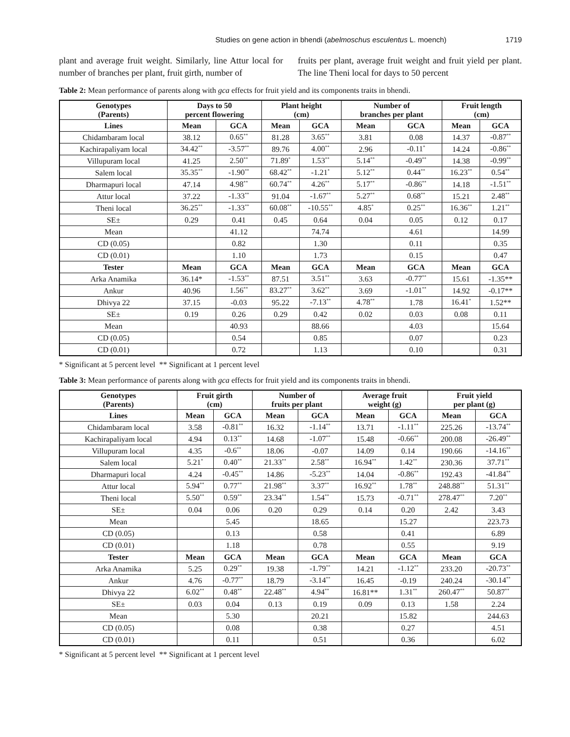Studies on gene action in bhendi (abelmoschus esculentus L. moench) 1719
plant and average fruit weight. Similarly, line Attur local for number of branches per plant, fruit girth, number of
fruits per plant, average fruit weight and fruit yield per plant. The line Theni local for days to 50 percent
Table 2: Mean performance of parents along with gca effects for fruit yield and its components traits in bhendi.
| Genotypes (Parents) | Days to 50 percent flowering | | Plant height (cm) | | Number of branches per plant | | Fruit length (cm) | |
| --- | --- | --- | --- | --- | --- | --- | --- | --- |
| Lines | Mean | GCA | Mean | GCA | Mean | GCA | Mean | GCA |
| Chidambaram local | 38.12 | 0.65<sup>**</sup> | 81.28 | 3.65<sup>**</sup> | 3.81 | 0.08 | 14.37 | -0.87<sup>**</sup> |
| Kachirapaliyam local | 34.42<sup>**</sup> | -3.57<sup>**</sup> | 89.76 | 4.00<sup>**</sup> | 2.96 | -0.11<sup>*</sup> | 14.24 | -0.86<sup>**</sup> |
| Villupuram local | 41.25 | 2.50<sup>**</sup> | 71.89<sup>*</sup> | 1.53<sup>**</sup> | 5.14<sup>**</sup> | -0.49<sup>**</sup> | 14.38 | -0.99<sup>**</sup> |
| Salem local | 35.35<sup>**</sup> | -1.90<sup>**</sup> | 68.42<sup>**</sup> | -1.21<sup>*</sup> | 5.12<sup>**</sup> | 0.44<sup>**</sup> | 16.23<sup>**</sup> | 0.54<sup>**</sup> |
| Dharmapuri local | 47.14 | 4.98<sup>**</sup> | 60.74<sup>**</sup> | 4.26<sup>**</sup> | 5.17<sup>**</sup> | -0.86<sup>**</sup> | 14.18 | -1.51<sup>**</sup> |
| Attur local | 37.22 | -1.33<sup>**</sup> | 91.04 | -1.67<sup>**</sup> | 5.27<sup>**</sup> | 0.68<sup>**</sup> | 15.21 | 2.48<sup>**</sup> |
| Theni local | 36.25<sup>**</sup> | -1.33<sup>**</sup> | 60.08<sup>**</sup> | -10.55<sup>**</sup> | 4.85<sup>*</sup> | 0.25<sup>**</sup> | 16.36<sup>**</sup> | 1.21<sup>**</sup> |
| SE± | 0.29 | 0.41 | 0.45 | 0.64 | 0.04 | 0.05 | 0.12 | 0.17 |
| Mean | | 41.12 | | 74.74 | | 4.61 | | 14.99 |
| CD (0.05) | | 0.82 | | 1.30 | | 0.11 | | 0.35 |
| CD (0.01) | | 1.10 | | 1.73 | | 0.15 | | 0.47 |
| Tester | Mean | GCA | Mean | GCA | Mean | GCA | Mean | GCA |
| Arka Anamika | 36.14* | -1.53<sup>**</sup> | 87.51 | 3.51<sup>**</sup> | 3.63 | -0.77<sup>**</sup> | 15.61 | -1.35** |
| Ankur | 40.96 | 1.56<sup>**</sup> | 83.27<sup>**</sup> | 3.62<sup>**</sup> | 3.69 | -1.01<sup>**</sup> | 14.92 | -0.17** |
| Dhivya 22 | 37.15 | -0.03 | 95.22 | -7.13<sup>**</sup> | 4.78<sup>**</sup> | 1.78 | 16.41<sup>*</sup> | 1.52** |
| SE± | 0.19 | 0.26 | 0.29 | 0.42 | 0.02 | 0.03 | 0.08 | 0.11 |
| Mean | | 40.93 | | 88.66 | | 4.03 | | 15.64 |
| CD (0.05) | | 0.54 | | 0.85 | | 0.07 | | 0.23 |
| CD (0.01) | | 0.72 | | 1.13 | | 0.10 | | 0.31 |
* Significant at 5 percent level ** Significant at 1 percent level
Table 3: Mean performance of parents along with gca effects for fruit yield and its components traits in bhendi.
| Genotypes (Parents) | Fruit girth (cm) | | Number of fruits per plant | | Average fruit weight (g) | | Fruit yield per plant (g) | |
| --- | --- | --- | --- | --- | --- | --- | --- | --- |
| Lines | Mean | GCA | Mean | GCA | Mean | GCA | Mean | GCA |
| Chidambaram local | 3.58 | -0.81<sup>**</sup> | 16.32 | -1.14<sup>**</sup> | 13.71 | -1.11<sup>**</sup> | 225.26 | -13.74<sup>**</sup> |
| Kachirapaliyam local | 4.94 | 0.13<sup>**</sup> | 14.68 | -1.07<sup>**</sup> | 15.48 | -0.66<sup>**</sup> | 200.08 | -26.49<sup>**</sup> |
| Villupuram local | 4.35 | -0.6<sup>**</sup> | 18.06 | -0.07 | 14.09 | 0.14 | 190.66 | -14.16<sup>**</sup> |
| Salem local | 5.21<sup>*</sup> | 0.40<sup>**</sup> | 21.33<sup>**</sup> | 2.58<sup>**</sup> | 16.94<sup>**</sup> | 1.42<sup>**</sup> | 230.36 | 37.71<sup>**</sup> |
| Dharmapuri local | 4.24 | -0.45<sup>**</sup> | 14.86 | -5.23<sup>**</sup> | 14.04 | -0.86<sup>**</sup> | 192.43 | -41.84<sup>**</sup> |
| Attur local | 5.94<sup>**</sup> | 0.77<sup>**</sup> | 21.98<sup>**</sup> | 3.37<sup>**</sup> | 16.92<sup>**</sup> | 1.78<sup>**</sup> | 248.88<sup>**</sup> | 51.31<sup>**</sup> |
| Theni local | 5.50<sup>**</sup> | 0.59<sup>**</sup> | 23.34<sup>**</sup> | 1.54<sup>**</sup> | 15.73 | -0.71<sup>**</sup> | 278.47<sup>**</sup> | 7.20<sup>**</sup> |
| SE± | 0.04 | 0.06 | 0.20 | 0.29 | 0.14 | 0.20 | 2.42 | 3.43 |
| Mean | | 5.45 | | 18.65 | | 15.27 | | 223.73 |
| CD (0.05) | | 0.13 | | 0.58 | | 0.41 | | 6.89 |
| CD (0.01) | | 1.18 | | 0.78 | | 0.55 | | 9.19 |
| Tester | Mean | GCA | Mean | GCA | Mean | GCA | Mean | GCA |
| Arka Anamika | 5.25 | 0.29<sup>**</sup> | 19.38 | -1.79<sup>**</sup> | 14.21 | -1.12<sup>**</sup> | 233.20 | -20.73<sup>**</sup> |
| Ankur | 4.76 | -0.77<sup>**</sup> | 18.79 | -3.14<sup>**</sup> | 16.45 | -0.19 | 240.24 | -30.14<sup>**</sup> |
| Dhivya 22 | 6.02<sup>**</sup> | 0.48<sup>**</sup> | 22.48<sup>**</sup> | 4.94<sup>**</sup> | 16.81** | 1.31<sup>**</sup> | 260.47<sup>**</sup> | 50.87<sup>**</sup> |
| SE± | 0.03 | 0.04 | 0.13 | 0.19 | 0.09 | 0.13 | 1.58 | 2.24 |
| Mean | | 5.30 | | 20.21 | | 15.82 | | 244.63 |
| CD (0.05) | | 0.08 | | 0.38 | | 0.27 | | 4.51 |
| CD (0.01) | | 0.11 | | 0.51 | | 0.36 | | 6.02 |
* Significant at 5 percent level ** Significant at 1 percent level